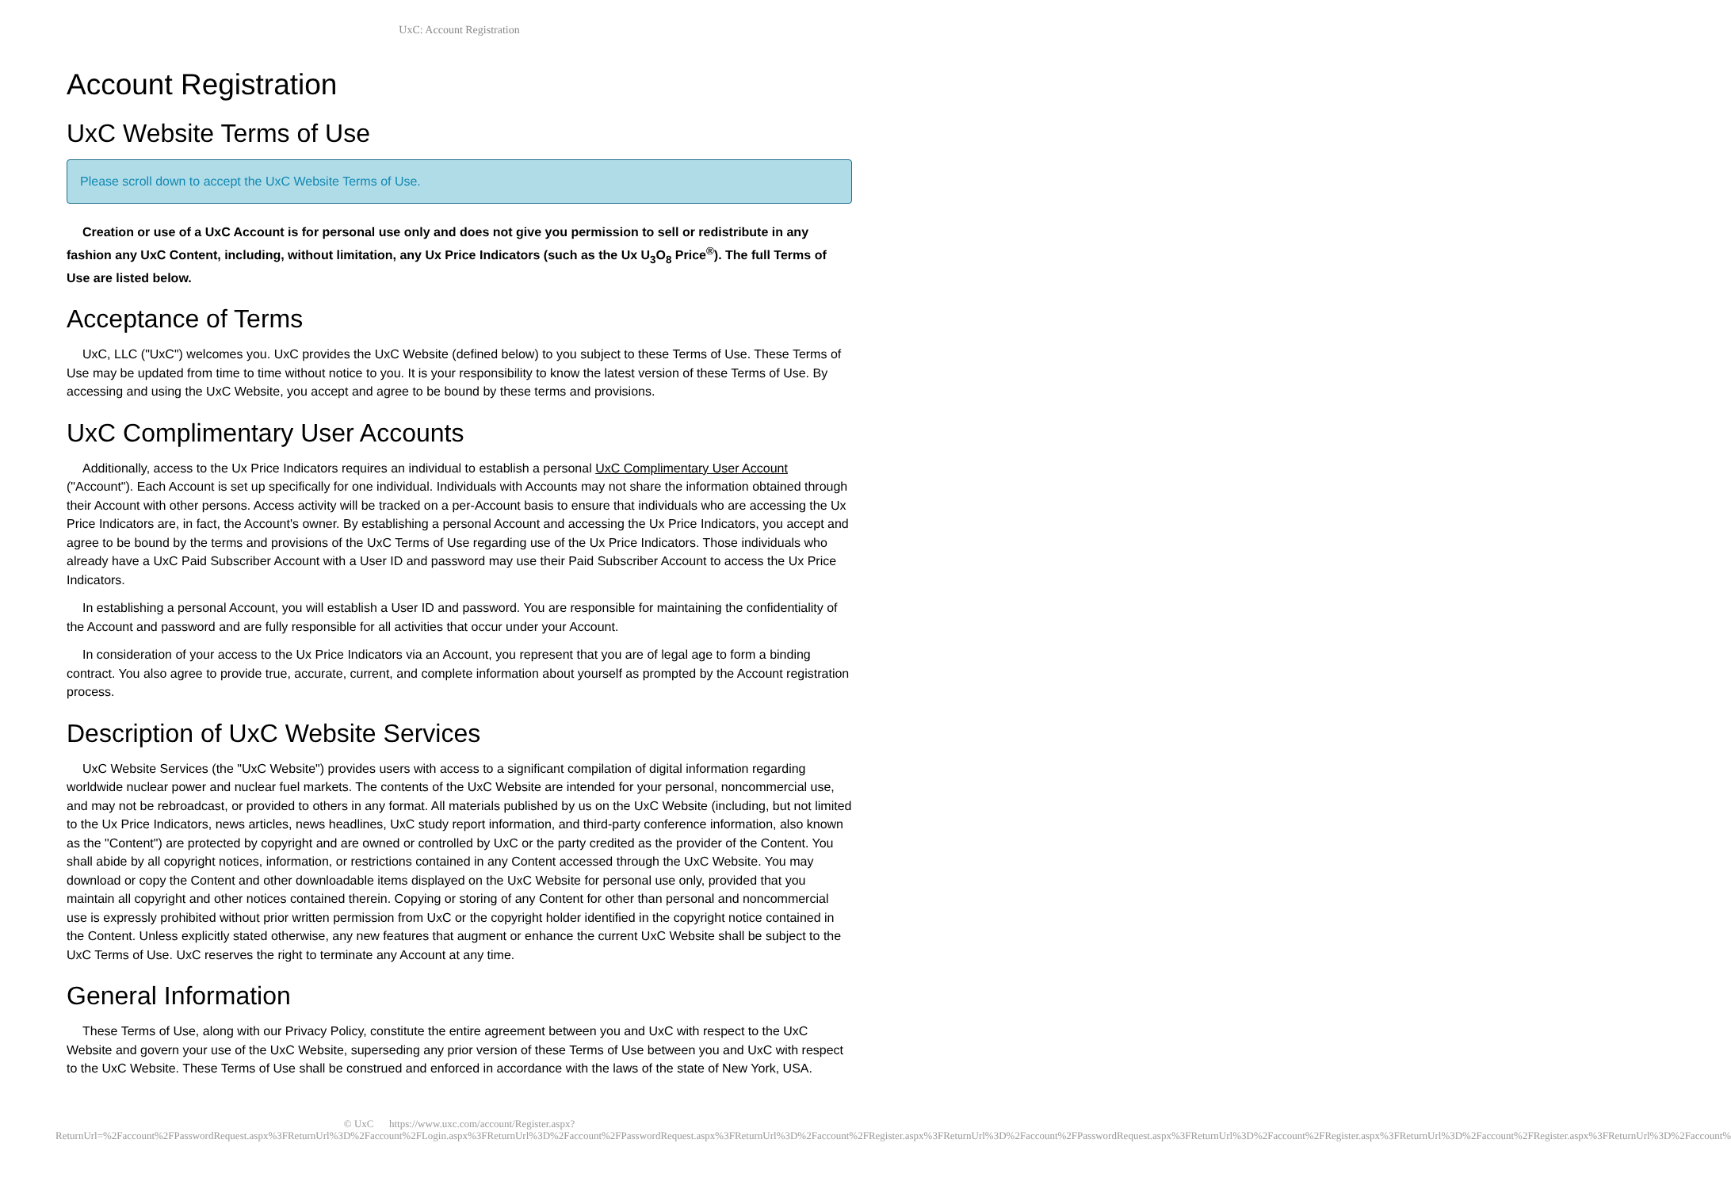UxC: Account Registration
Account Registration
UxC Website Terms of Use
Please scroll down to accept the UxC Website Terms of Use.
Creation or use of a UxC Account is for personal use only and does not give you permission to sell or redistribute in any fashion any UxC Content, including, without limitation, any Ux Price Indicators (such as the Ux U<sub>3</sub>O<sub>8</sub> Price<sup>®</sup>). The full Terms of Use are listed below.
Acceptance of Terms
UxC, LLC ("UxC") welcomes you. UxC provides the UxC Website (defined below) to you subject to these Terms of Use. These Terms of Use may be updated from time to time without notice to you. It is your responsibility to know the latest version of these Terms of Use. By accessing and using the UxC Website, you accept and agree to be bound by these terms and provisions.
UxC Complimentary User Accounts
Additionally, access to the Ux Price Indicators requires an individual to establish a personal UxC Complimentary User Account ("Account"). Each Account is set up specifically for one individual. Individuals with Accounts may not share the information obtained through their Account with other persons. Access activity will be tracked on a per-Account basis to ensure that individuals who are accessing the Ux Price Indicators are, in fact, the Account's owner. By establishing a personal Account and accessing the Ux Price Indicators, you accept and agree to be bound by the terms and provisions of the UxC Terms of Use regarding use of the Ux Price Indicators. Those individuals who already have a UxC Paid Subscriber Account with a User ID and password may use their Paid Subscriber Account to access the Ux Price Indicators.
In establishing a personal Account, you will establish a User ID and password. You are responsible for maintaining the confidentiality of the Account and password and are fully responsible for all activities that occur under your Account.
In consideration of your access to the Ux Price Indicators via an Account, you represent that you are of legal age to form a binding contract. You also agree to provide true, accurate, current, and complete information about yourself as prompted by the Account registration process.
Description of UxC Website Services
UxC Website Services (the "UxC Website") provides users with access to a significant compilation of digital information regarding worldwide nuclear power and nuclear fuel markets. The contents of the UxC Website are intended for your personal, noncommercial use, and may not be rebroadcast, or provided to others in any format. All materials published by us on the UxC Website (including, but not limited to the Ux Price Indicators, news articles, news headlines, UxC study report information, and third-party conference information, also known as the "Content") are protected by copyright and are owned or controlled by UxC or the party credited as the provider of the Content. You shall abide by all copyright notices, information, or restrictions contained in any Content accessed through the UxC Website. You may download or copy the Content and other downloadable items displayed on the UxC Website for personal use only, provided that you maintain all copyright and other notices contained therein. Copying or storing of any Content for other than personal and noncommercial use is expressly prohibited without prior written permission from UxC or the copyright holder identified in the copyright notice contained in the Content. Unless explicitly stated otherwise, any new features that augment or enhance the current UxC Website shall be subject to the UxC Terms of Use. UxC reserves the right to terminate any Account at any time.
General Information
These Terms of Use, along with our Privacy Policy, constitute the entire agreement between you and UxC with respect to the UxC Website and govern your use of the UxC Website, superseding any prior version of these Terms of Use between you and UxC with respect to the UxC Website. These Terms of Use shall be construed and enforced in accordance with the laws of the state of New York, USA.
© UxC https://www.uxc.com/account/Register.aspx?ReturnUrl=%2Faccount%2FPasswordRequest.aspx%3FReturnUrl%3D%2Faccount%2FLogin.aspx%3FReturnUrl%3D%2Faccount%2FPasswordRequest.aspx%3FReturnUrl%3D%2Faccount%2FRegister.aspx%3FReturnUrl%3D%2Faccount%2FPasswordRequest.aspx%3FReturnUrl%3D%2Faccount%2FRegister.aspx%3FReturnUrl%3D%2Faccount%2FRegister.aspx%3FReturnUrl%3D%2Faccount%